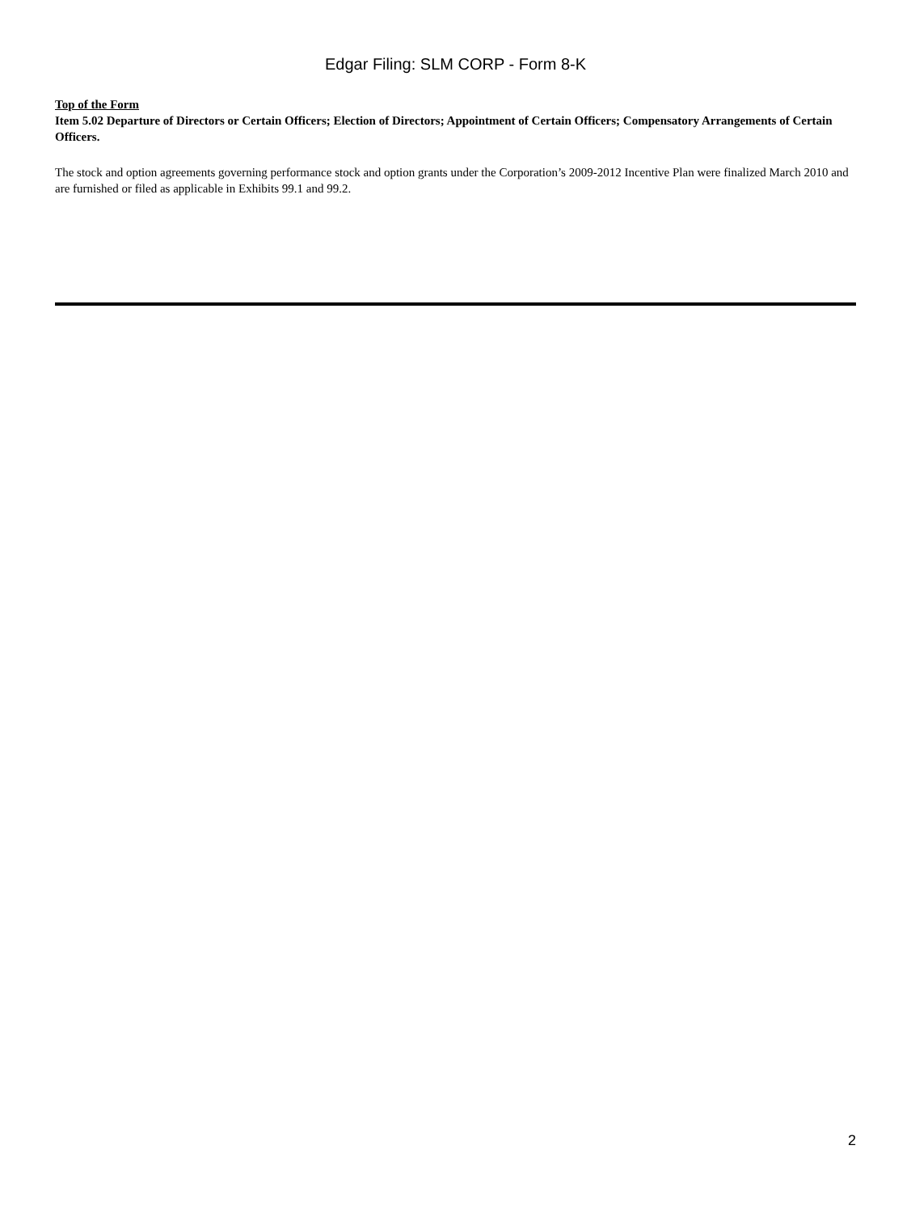Edgar Filing: SLM CORP - Form 8-K
Top of the Form
Item 5.02 Departure of Directors or Certain Officers; Election of Directors; Appointment of Certain Officers; Compensatory Arrangements of Certain Officers.
The stock and option agreements governing performance stock and option grants under the Corporation’s 2009-2012 Incentive Plan were finalized March 2010 and are furnished or filed as applicable in Exhibits 99.1 and 99.2.
2